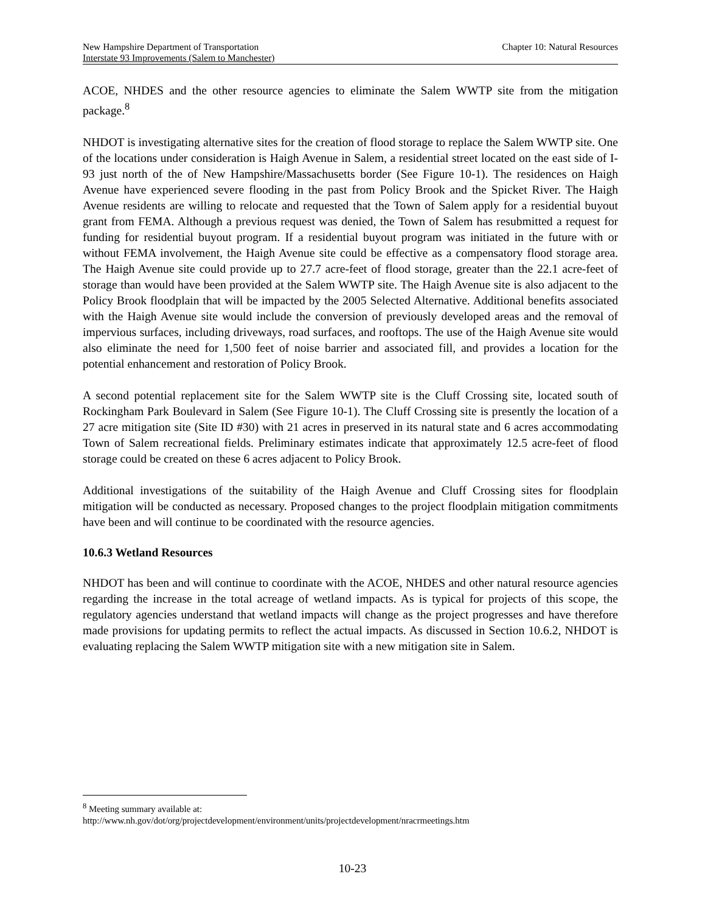Chapter 10: Natural Resources New Hampshire Department of Transportation
Interstate 93 Improvements (Salem to Manchester)
ACOE, NHDES and the other resource agencies to eliminate the Salem WWTP site from the mitigation package.<sup>8</sup>
NHDOT is investigating alternative sites for the creation of flood storage to replace the Salem WWTP site. One of the locations under consideration is Haigh Avenue in Salem, a residential street located on the east side of I-93 just north of the of New Hampshire/Massachusetts border (See Figure 10-1). The residences on Haigh Avenue have experienced severe flooding in the past from Policy Brook and the Spicket River. The Haigh Avenue residents are willing to relocate and requested that the Town of Salem apply for a residential buyout grant from FEMA. Although a previous request was denied, the Town of Salem has resubmitted a request for funding for residential buyout program. If a residential buyout program was initiated in the future with or without FEMA involvement, the Haigh Avenue site could be effective as a compensatory flood storage area. The Haigh Avenue site could provide up to 27.7 acre-feet of flood storage, greater than the 22.1 acre-feet of storage than would have been provided at the Salem WWTP site. The Haigh Avenue site is also adjacent to the Policy Brook floodplain that will be impacted by the 2005 Selected Alternative. Additional benefits associated with the Haigh Avenue site would include the conversion of previously developed areas and the removal of impervious surfaces, including driveways, road surfaces, and rooftops. The use of the Haigh Avenue site would also eliminate the need for 1,500 feet of noise barrier and associated fill, and provides a location for the potential enhancement and restoration of Policy Brook.
A second potential replacement site for the Salem WWTP site is the Cluff Crossing site, located south of Rockingham Park Boulevard in Salem (See Figure 10-1). The Cluff Crossing site is presently the location of a 27 acre mitigation site (Site ID #30) with 21 acres in preserved in its natural state and 6 acres accommodating Town of Salem recreational fields. Preliminary estimates indicate that approximately 12.5 acre-feet of flood storage could be created on these 6 acres adjacent to Policy Brook.
Additional investigations of the suitability of the Haigh Avenue and Cluff Crossing sites for floodplain mitigation will be conducted as necessary. Proposed changes to the project floodplain mitigation commitments have been and will continue to be coordinated with the resource agencies.
10.6.3 Wetland Resources
NHDOT has been and will continue to coordinate with the ACOE, NHDES and other natural resource agencies regarding the increase in the total acreage of wetland impacts. As is typical for projects of this scope, the regulatory agencies understand that wetland impacts will change as the project progresses and have therefore made provisions for updating permits to reflect the actual impacts. As discussed in Section 10.6.2, NHDOT is evaluating replacing the Salem WWTP mitigation site with a new mitigation site in Salem.
<sup>8</sup> Meeting summary available at:
http://www.nh.gov/dot/org/projectdevelopment/environment/units/projectdevelopment/nracrmeetings.htm
10-23